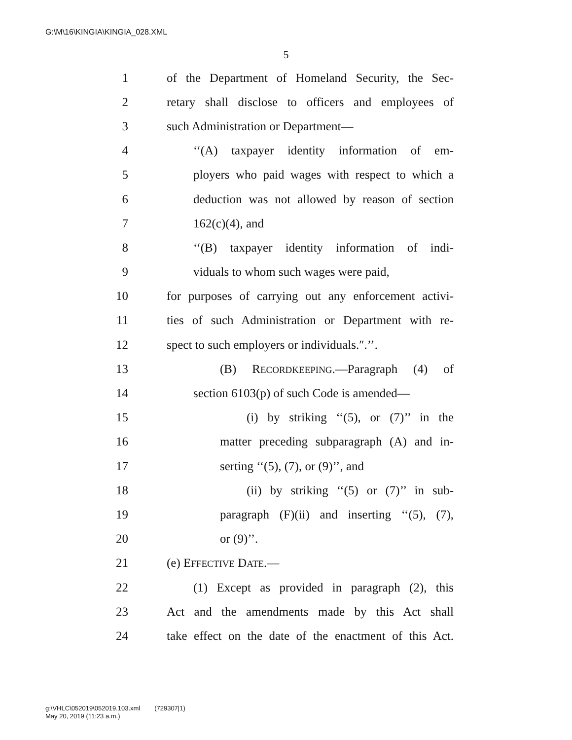G:\M\16\KINGIA\KINGIA_028.XML
5
1 of the Department of Homeland Security, the Sec-
2 retary shall disclose to officers and employees of
3 such Administration or Department—
4 ‘‘(A) taxpayer identity information of em-
5 ployers who paid wages with respect to which a
6 deduction was not allowed by reason of section
7 162(c)(4), and
8 ‘‘(B) taxpayer identity information of indi-
9 viduals to whom such wages were paid,
10 for purposes of carrying out any enforcement activi-
11 ties of such Administration or Department with re-
12 spect to such employers or individuals.″.’’.
13 (B) RECORDKEEPING.—Paragraph (4) of
14 section 6103(p) of such Code is amended—
15 (i) by striking ‘‘(5), or (7)’’ in the
16 matter preceding subparagraph (A) and in-
17 serting ‘‘(5), (7), or (9)’’, and
18 (ii) by striking ‘‘(5) or (7)’’ in sub-
19 paragraph (F)(ii) and inserting ‘‘(5), (7),
20 or (9)’’.
21 (e) EFFECTIVE DATE.—
22 (1) Except as provided in paragraph (2), this
23 Act and the amendments made by this Act shall
24 take effect on the date of the enactment of this Act.
g:\VHLC\052019\052019.103.xml (729307|1)
May 20, 2019 (11:23 a.m.)